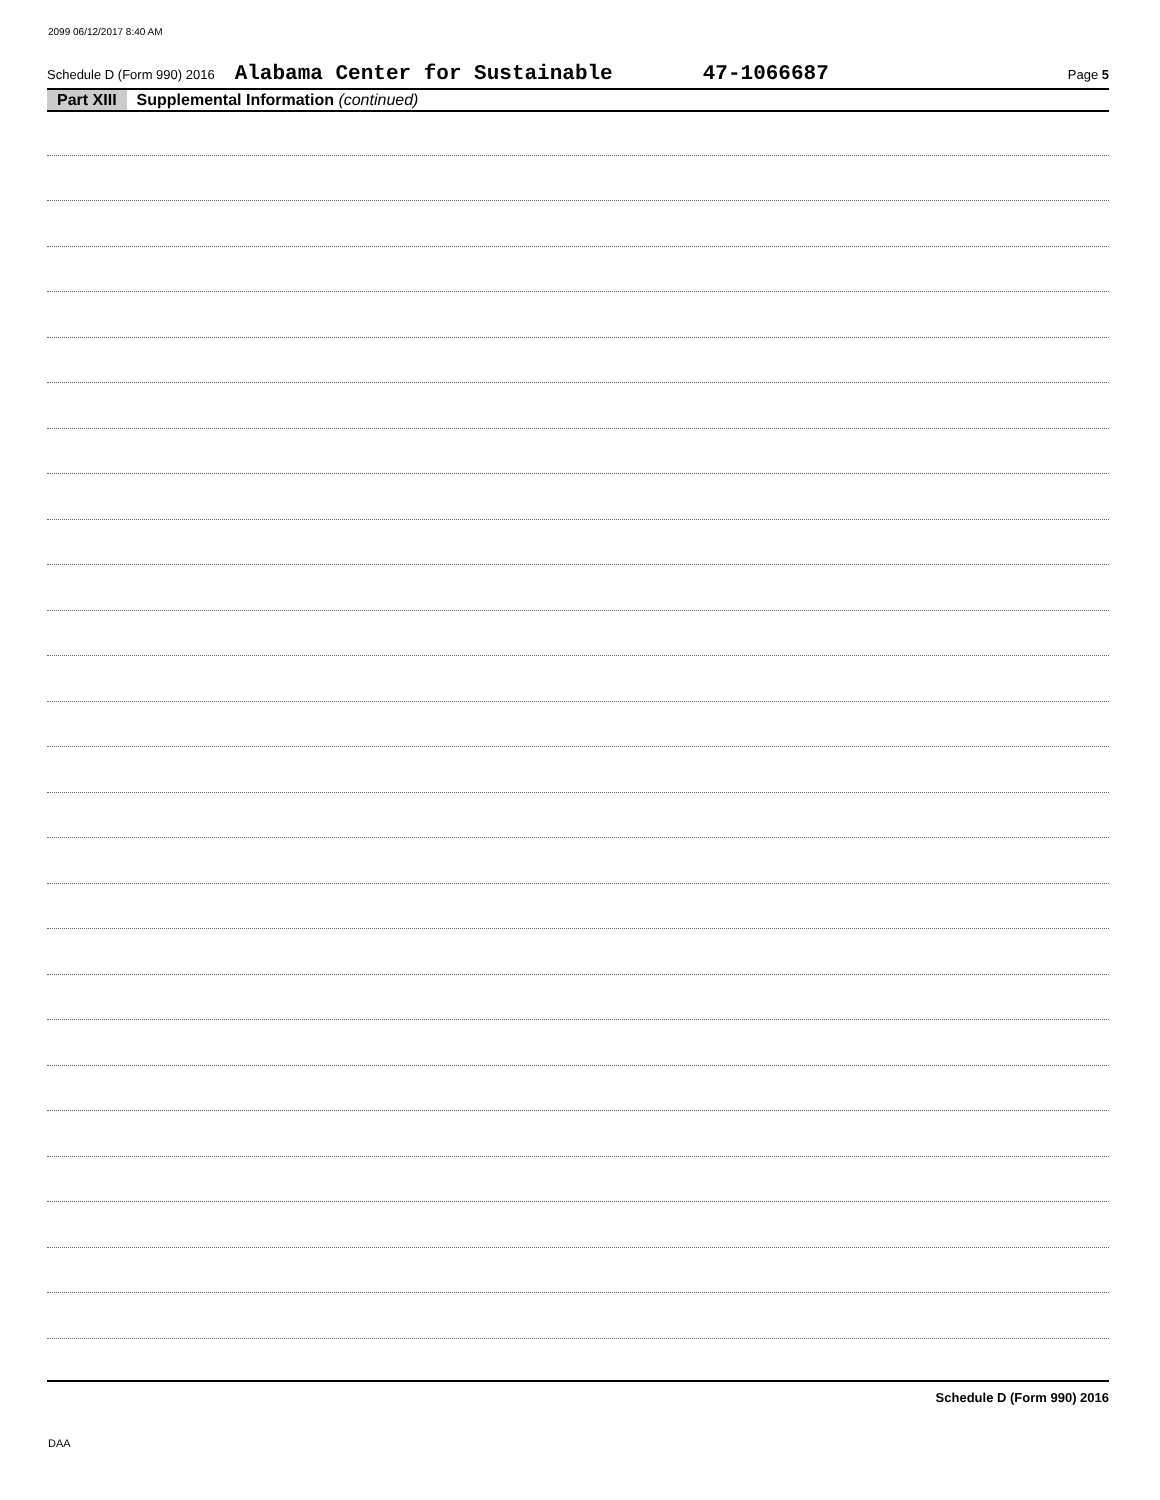2099 06/12/2017 8:40 AM
Schedule D (Form 990) 2016 Alabama Center for Sustainable 47-1066687 Page 5
Part XIII Supplemental Information (continued)
Schedule D (Form 990) 2016
DAA